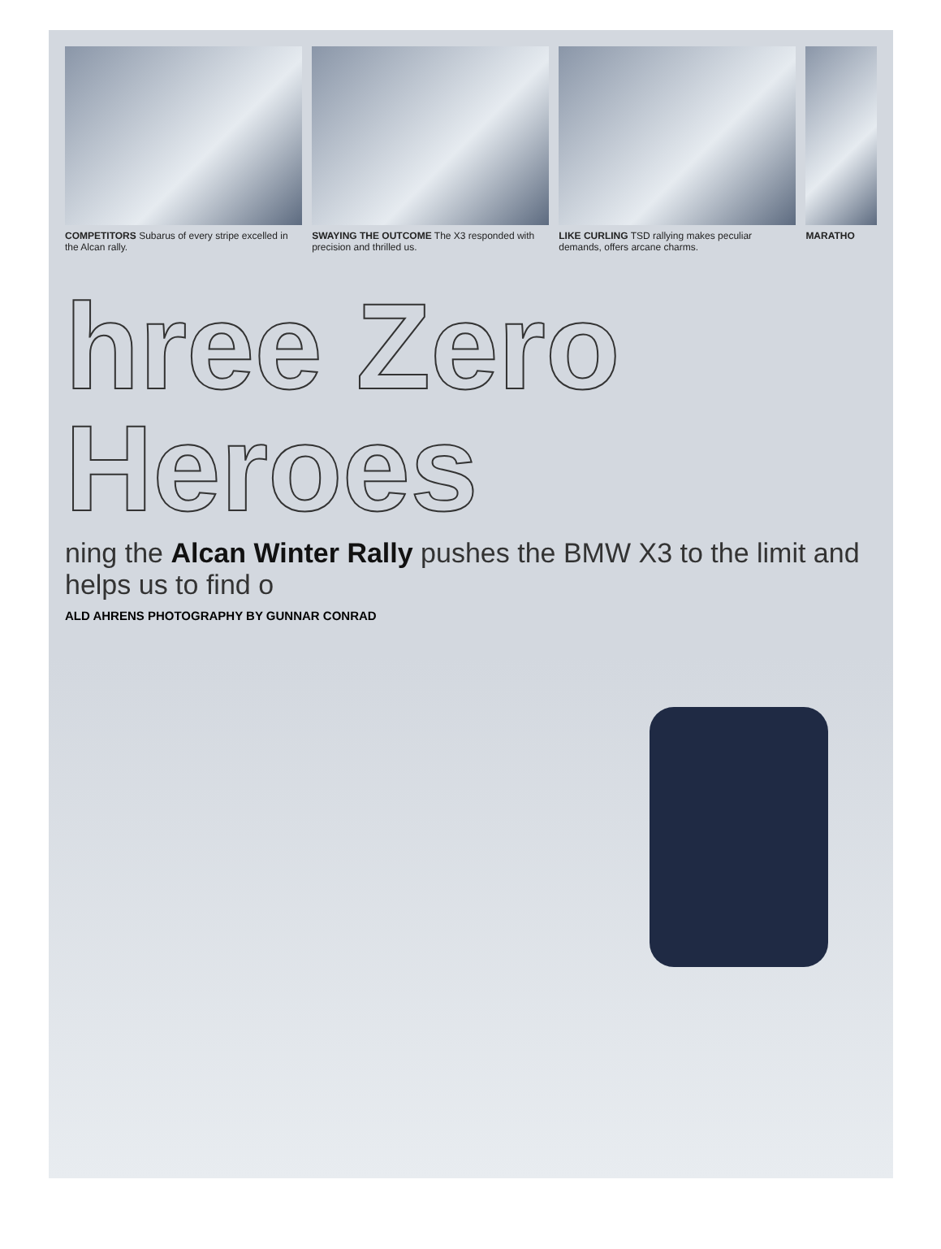COMPETITORS Subarus of every stripe excelled in the Alcan rally.
SWAYING THE OUTCOME The X3 responded with precision and thrilled us.
LIKE CURLING TSD rallying makes peculiar demands, offers arcane charms.
MARATHO
hree Zero Heroes
ning the Alcan Winter Rally pushes the BMW X3 to the limit and helps us to find o
ALD AHRENS PHOTOGRAPHY BY GUNNAR CONRAD